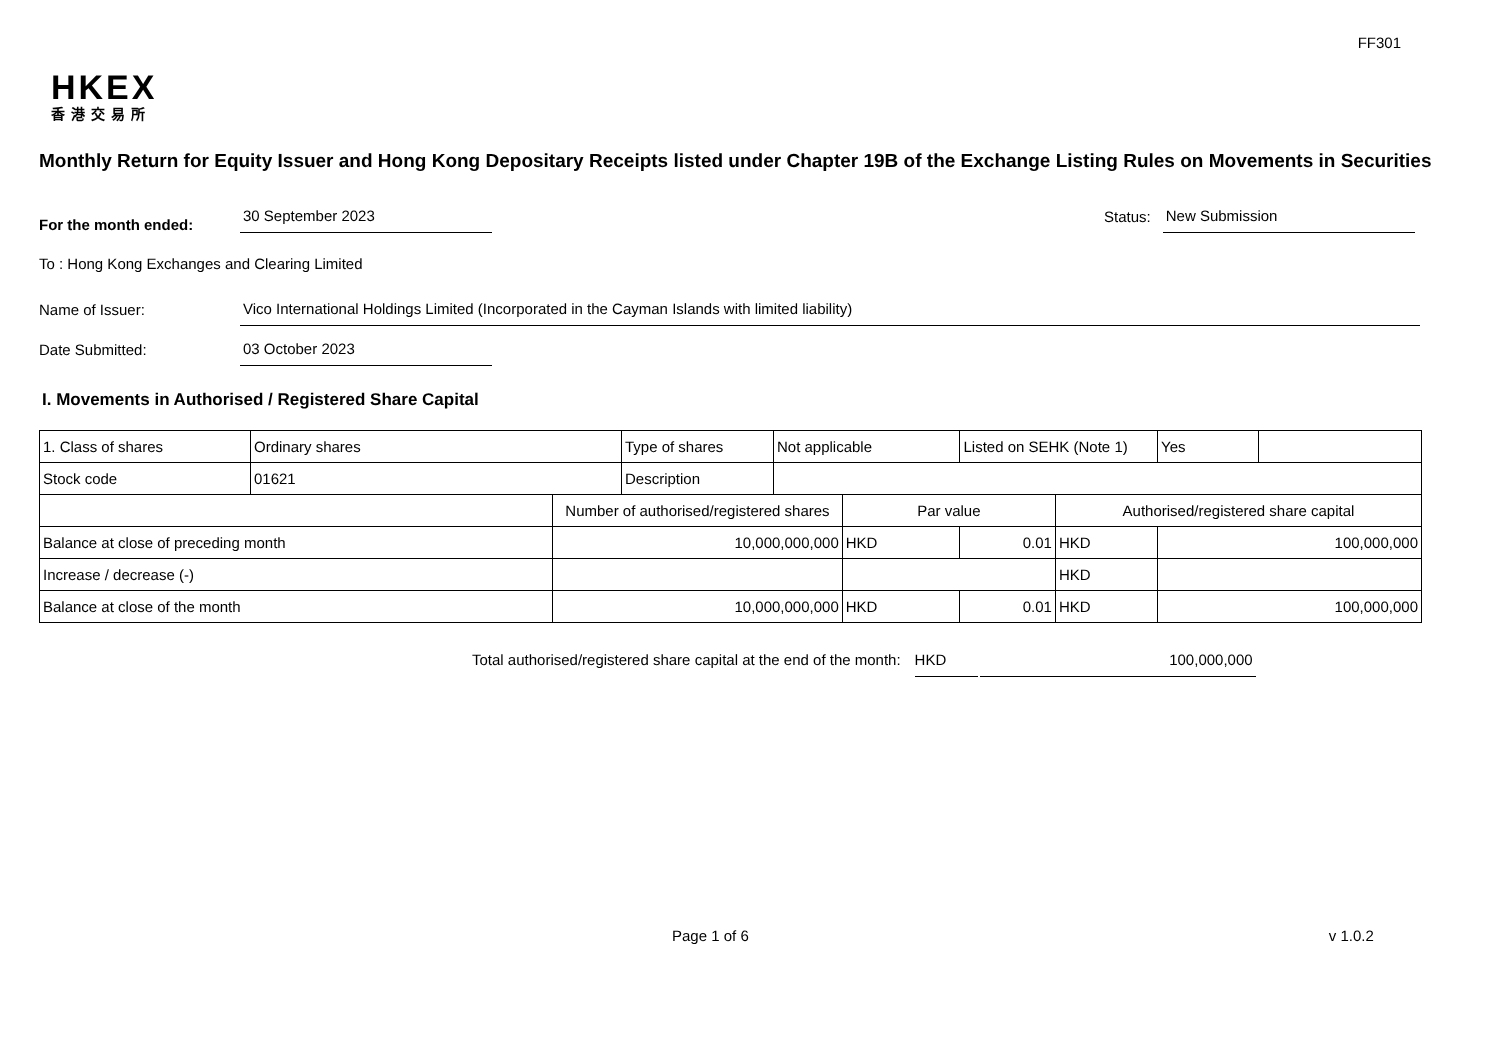FF301
HKEX
香港交易所
Monthly Return for Equity Issuer and Hong Kong Depositary Receipts listed under Chapter 19B of the Exchange Listing Rules on Movements in Securities
For the month ended: 30 September 2023 Status: New Submission
To : Hong Kong Exchanges and Clearing Limited
Name of Issuer: Vico International Holdings Limited (Incorporated in the Cayman Islands with limited liability)
Date Submitted: 03 October 2023
I. Movements in Authorised / Registered Share Capital
| 1. Class of shares | Ordinary shares | | Type of shares | Not applicable | | Listed on SEHK (Note 1) | | Yes | |
| Stock code | 01621 | | Description | | | | | | |
| | | Number of authorised/registered shares | | | Par value | | Authorised/registered share capital | | |
| Balance at close of preceding month | | 10,000,000,000 | | | HKD | 0.01 | HKD | 100,000,000 | |
| Increase / decrease (-) | | | | | | | HKD | | |
| Balance at close of the month | | 10,000,000,000 | | | HKD | 0.01 | HKD | 100,000,000 | |
Total authorised/registered share capital at the end of the month: HKD 100,000,000
Page 1 of 6 v 1.0.2